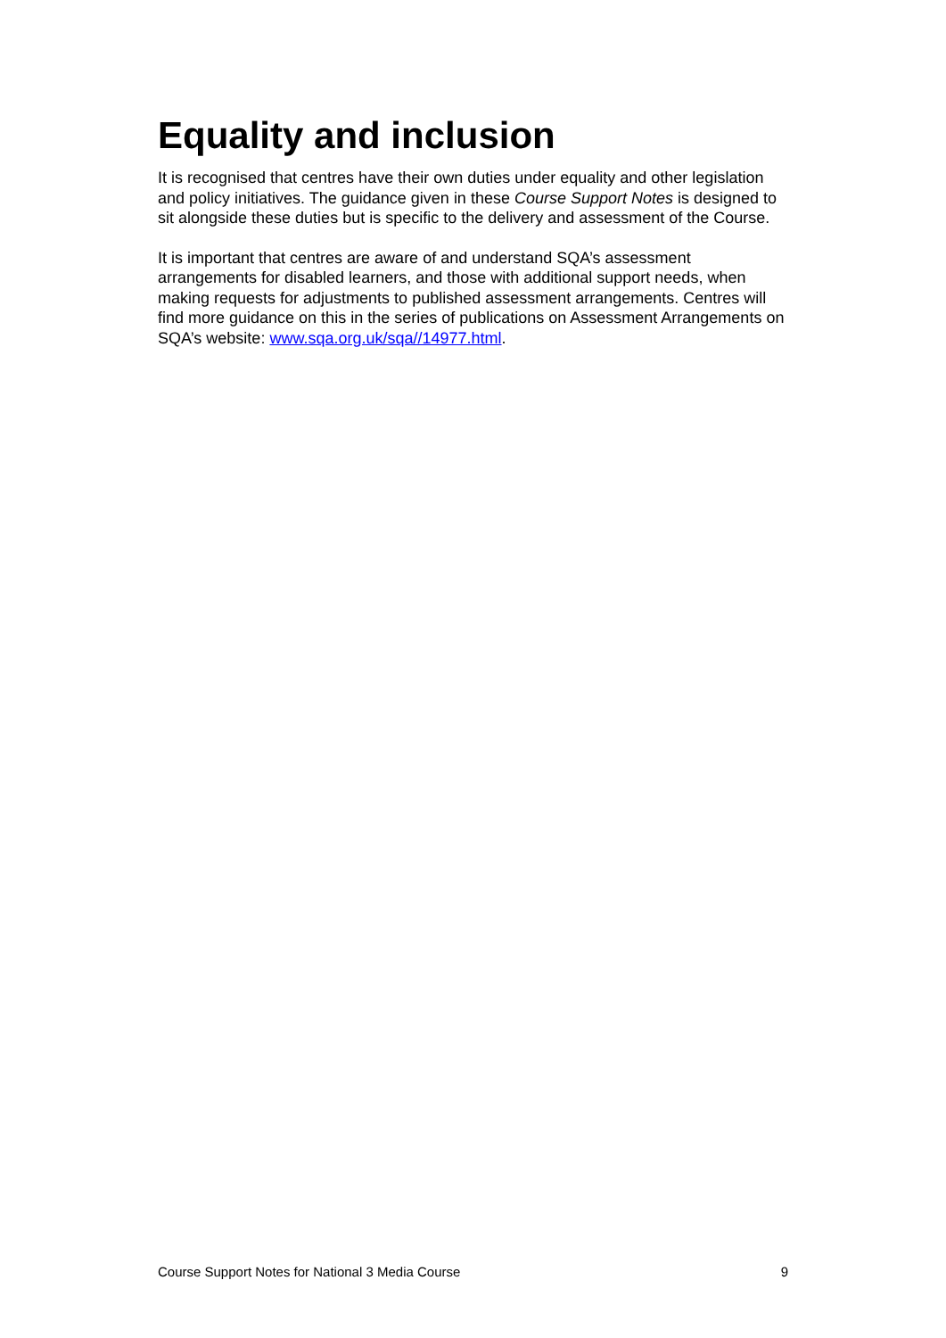Equality and inclusion
It is recognised that centres have their own duties under equality and other legislation and policy initiatives. The guidance given in these Course Support Notes is designed to sit alongside these duties but is specific to the delivery and assessment of the Course.
It is important that centres are aware of and understand SQA’s assessment arrangements for disabled learners, and those with additional support needs, when making requests for adjustments to published assessment arrangements. Centres will find more guidance on this in the series of publications on Assessment Arrangements on SQA’s website: www.sqa.org.uk/sqa//14977.html.
Course Support Notes for National 3 Media Course 9